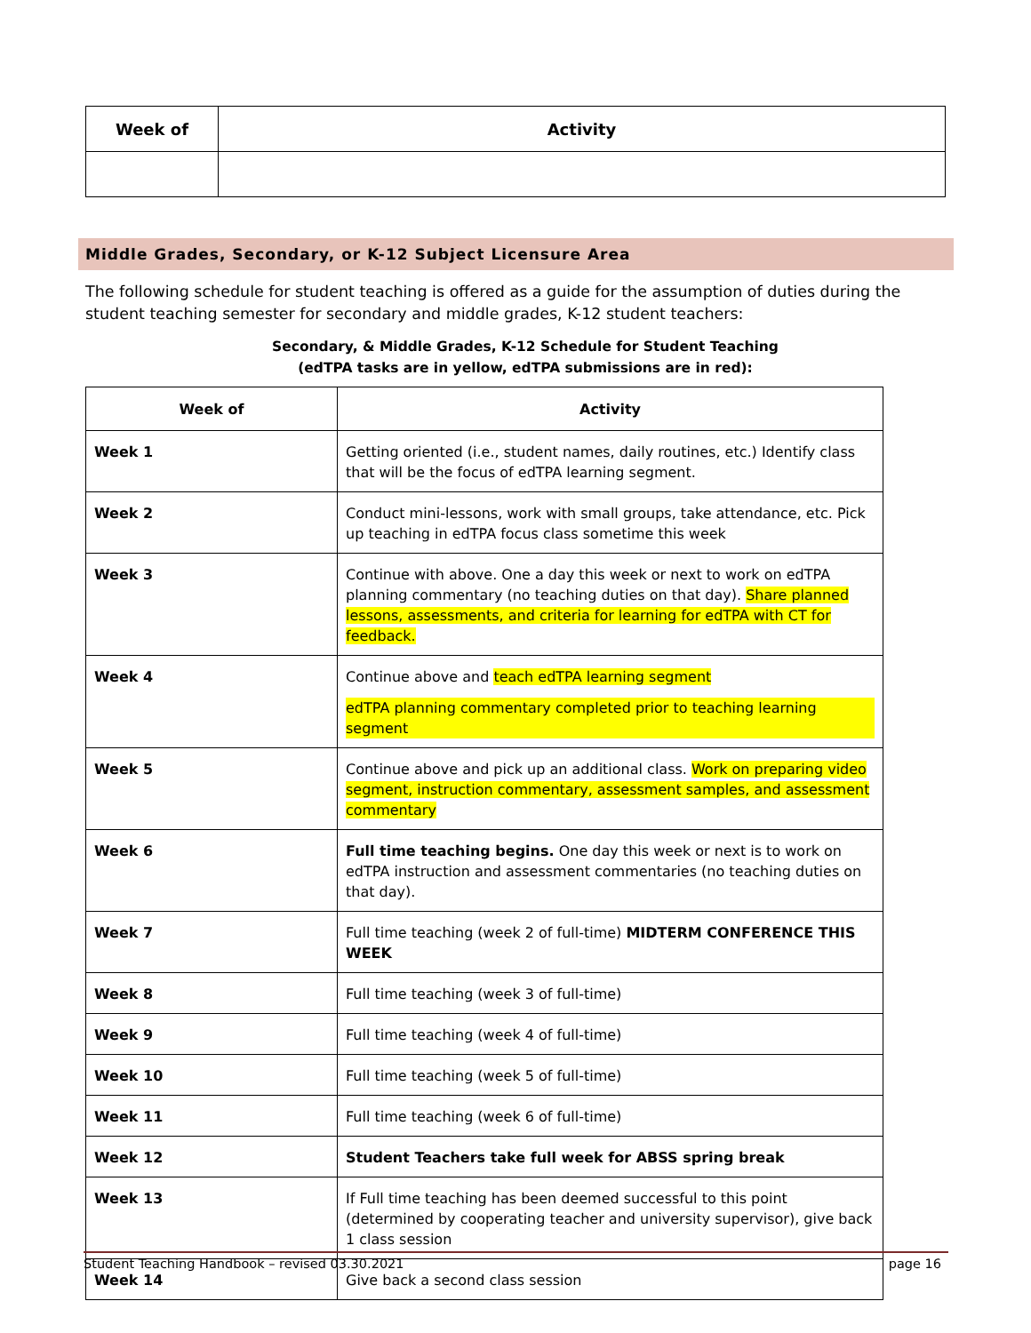| Week of | Activity |
| --- | --- |
Middle Grades, Secondary, or K-12 Subject Licensure Area
The following schedule for student teaching is offered as a guide for the assumption of duties during the student teaching semester for secondary and middle grades, K-12 student teachers:
Secondary, & Middle Grades, K-12 Schedule for Student Teaching
(edTPA tasks are in yellow, edTPA submissions are in red):
| Week of | Activity |
| --- | --- |
| Week 1 | Getting oriented (i.e., student names, daily routines, etc.) Identify class that will be the focus of edTPA learning segment. |
| Week 2 | Conduct mini-lessons, work with small groups, take attendance, etc. Pick up teaching in edTPA focus class sometime this week |
| Week 3 | Continue with above. One a day this week or next to work on edTPA planning commentary (no teaching duties on that day). Share planned lessons, assessments, and criteria for learning for edTPA with CT for feedback. |
| Week 4 | Continue above and teach edTPA learning segment edTPA planning commentary completed prior to teaching learning segment |
| Week 5 | Continue above and pick up an additional class. Work on preparing video segment, instruction commentary, assessment samples, and assessment commentary |
| Week 6 | Full time teaching begins. One day this week or next is to work on edTPA instruction and assessment commentaries (no teaching duties on that day). |
| Week 7 | Full time teaching (week 2 of full-time) MIDTERM CONFERENCE THIS WEEK |
| Week 8 | Full time teaching (week 3 of full-time) |
| Week 9 | Full time teaching (week 4 of full-time) |
| Week 10 | Full time teaching (week 5 of full-time) |
| Week 11 | Full time teaching (week 6 of full-time) |
| Week 12 | Student Teachers take full week for ABSS spring break |
| Week 13 | If Full time teaching has been deemed successful to this point (determined by cooperating teacher and university supervisor), give back 1 class session |
| Week 14 | Give back a second class session |
Student Teaching Handbook – revised 03.30.2021 page 16